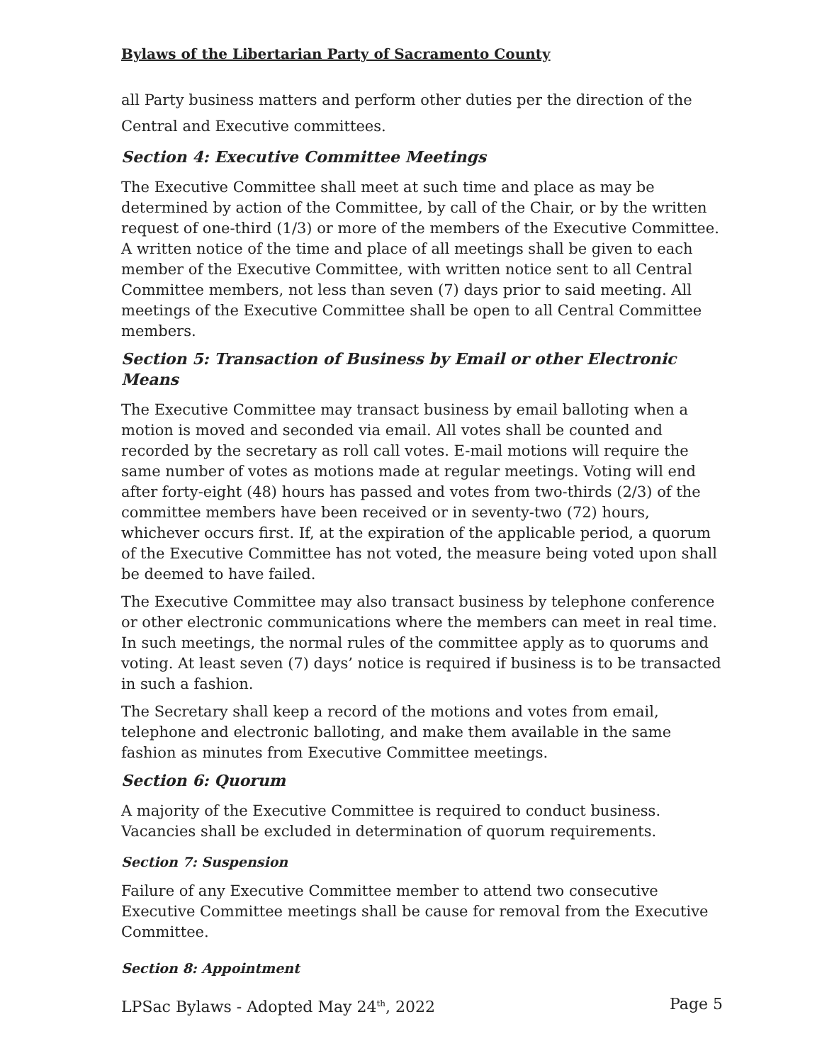Bylaws of the Libertarian Party of Sacramento County
all Party business matters and perform other duties per the direction of the Central and Executive committees.
Section 4: Executive Committee Meetings
The Executive Committee shall meet at such time and place as may be determined by action of the Committee, by call of the Chair, or by the written request of one-third (1/3) or more of the members of the Executive Committee. A written notice of the time and place of all meetings shall be given to each member of the Executive Committee, with written notice sent to all Central Committee members, not less than seven (7) days prior to said meeting. All meetings of the Executive Committee shall be open to all Central Committee members.
Section 5: Transaction of Business by Email or other Electronic Means
The Executive Committee may transact business by email balloting when a motion is moved and seconded via email. All votes shall be counted and recorded by the secretary as roll call votes. E-mail motions will require the same number of votes as motions made at regular meetings. Voting will end after forty-eight (48) hours has passed and votes from two-thirds (2/3) of the committee members have been received or in seventy-two (72) hours, whichever occurs first. If, at the expiration of the applicable period, a quorum of the Executive Committee has not voted, the measure being voted upon shall be deemed to have failed.
The Executive Committee may also transact business by telephone conference or other electronic communications where the members can meet in real time. In such meetings, the normal rules of the committee apply as to quorums and voting. At least seven (7) days’ notice is required if business is to be transacted in such a fashion.
The Secretary shall keep a record of the motions and votes from email, telephone and electronic balloting, and make them available in the same fashion as minutes from Executive Committee meetings.
Section 6: Quorum
A majority of the Executive Committee is required to conduct business. Vacancies shall be excluded in determination of quorum requirements.
Section 7: Suspension
Failure of any Executive Committee member to attend two consecutive Executive Committee meetings shall be cause for removal from the Executive Committee.
Section 8: Appointment
LPSac Bylaws - Adopted May 24<sup>th</sup>, 2022 Page 5